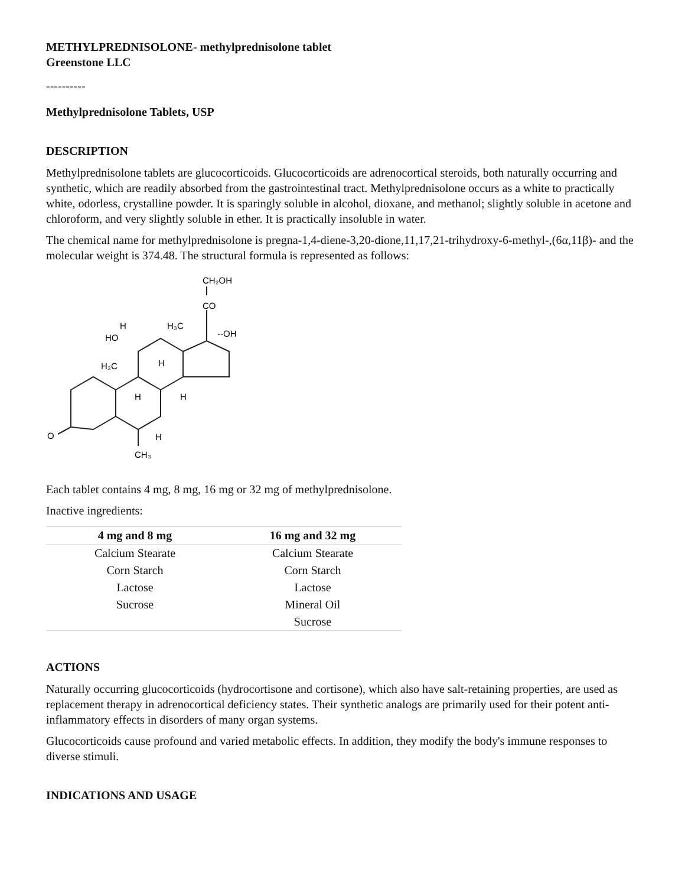METHYLPREDNISOLONE- methylprednisolone tablet
Greenstone LLC
----------
Methylprednisolone Tablets, USP
DESCRIPTION
Methylprednisolone tablets are glucocorticoids. Glucocorticoids are adrenocortical steroids, both naturally occurring and synthetic, which are readily absorbed from the gastrointestinal tract. Methylprednisolone occurs as a white to practically white, odorless, crystalline powder. It is sparingly soluble in alcohol, dioxane, and methanol; slightly soluble in acetone and chloroform, and very slightly soluble in ether. It is practically insoluble in water.
The chemical name for methylprednisolone is pregna-1,4-diene-3,20-dione,11,17,21-trihydroxy-6-methyl-,(6α,11β)- and the molecular weight is 374.48. The structural formula is represented as follows:
CH₂OH
CO
--OH
H₃C
HO
H
H₃C
H
H
H
H
CH₃
O
Each tablet contains 4 mg, 8 mg, 16 mg or 32 mg of methylprednisolone.
Inactive ingredients:
| 4 mg and 8 mg | 16 mg and 32 mg |
| --- | --- |
| Calcium Stearate | Calcium Stearate |
| Corn Starch | Corn Starch |
| Lactose | Lactose |
| Sucrose | Mineral Oil |
| | Sucrose |
ACTIONS
Naturally occurring glucocorticoids (hydrocortisone and cortisone), which also have salt-retaining properties, are used as replacement therapy in adrenocortical deficiency states. Their synthetic analogs are primarily used for their potent anti-inflammatory effects in disorders of many organ systems.
Glucocorticoids cause profound and varied metabolic effects. In addition, they modify the body's immune responses to diverse stimuli.
INDICATIONS AND USAGE